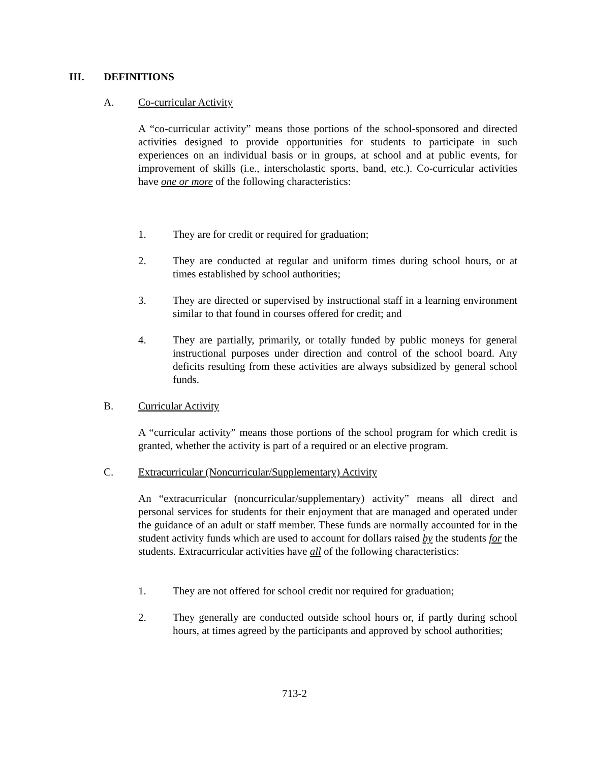III. DEFINITIONS
A. Co-curricular Activity
A “co-curricular activity” means those portions of the school-sponsored and directed activities designed to provide opportunities for students to participate in such experiences on an individual basis or in groups, at school and at public events, for improvement of skills (i.e., interscholastic sports, band, etc.). Co-curricular activities have one or more of the following characteristics:
1. They are for credit or required for graduation;
2. They are conducted at regular and uniform times during school hours, or at times established by school authorities;
3. They are directed or supervised by instructional staff in a learning environment similar to that found in courses offered for credit; and
4. They are partially, primarily, or totally funded by public moneys for general instructional purposes under direction and control of the school board. Any deficits resulting from these activities are always subsidized by general school funds.
B. Curricular Activity
A “curricular activity” means those portions of the school program for which credit is granted, whether the activity is part of a required or an elective program.
C. Extracurricular (Noncurricular/Supplementary) Activity
An “extracurricular (noncurricular/supplementary) activity” means all direct and personal services for students for their enjoyment that are managed and operated under the guidance of an adult or staff member. These funds are normally accounted for in the student activity funds which are used to account for dollars raised by the students for the students. Extracurricular activities have all of the following characteristics:
1. They are not offered for school credit nor required for graduation;
2. They generally are conducted outside school hours or, if partly during school hours, at times agreed by the participants and approved by school authorities;
713-2